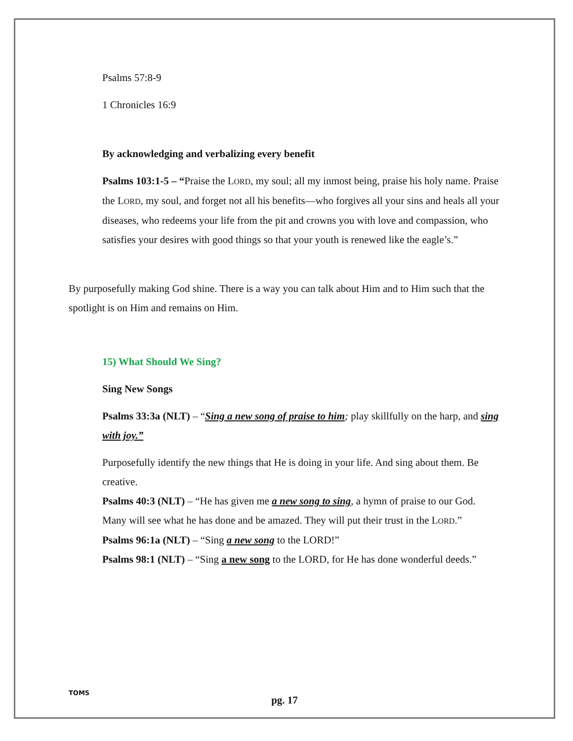Psalms 57:8-9
1 Chronicles 16:9
By acknowledging and verbalizing every benefit
Psalms 103:1-5 – “Praise the LORD, my soul; all my inmost being, praise his holy name. Praise the LORD, my soul, and forget not all his benefits—who forgives all your sins and heals all your diseases, who redeems your life from the pit and crowns you with love and compassion, who satisfies your desires with good things so that your youth is renewed like the eagle’s.”
By purposefully making God shine. There is a way you can talk about Him and to Him such that the spotlight is on Him and remains on Him.
15) What Should We Sing?
Sing New Songs
Psalms 33:3a (NLT) – “Sing a new song of praise to him; play skillfully on the harp, and sing with joy.”
Purposefully identify the new things that He is doing in your life. And sing about them. Be creative.
Psalms 40:3 (NLT) – “He has given me a new song to sing, a hymn of praise to our God. Many will see what he has done and be amazed. They will put their trust in the LORD.”
Psalms 96:1a (NLT) – “Sing a new song to the LORD!”
Psalms 98:1 (NLT) – “Sing a new song to the LORD, for He has done wonderful deeds.”
TOMS
pg. 17